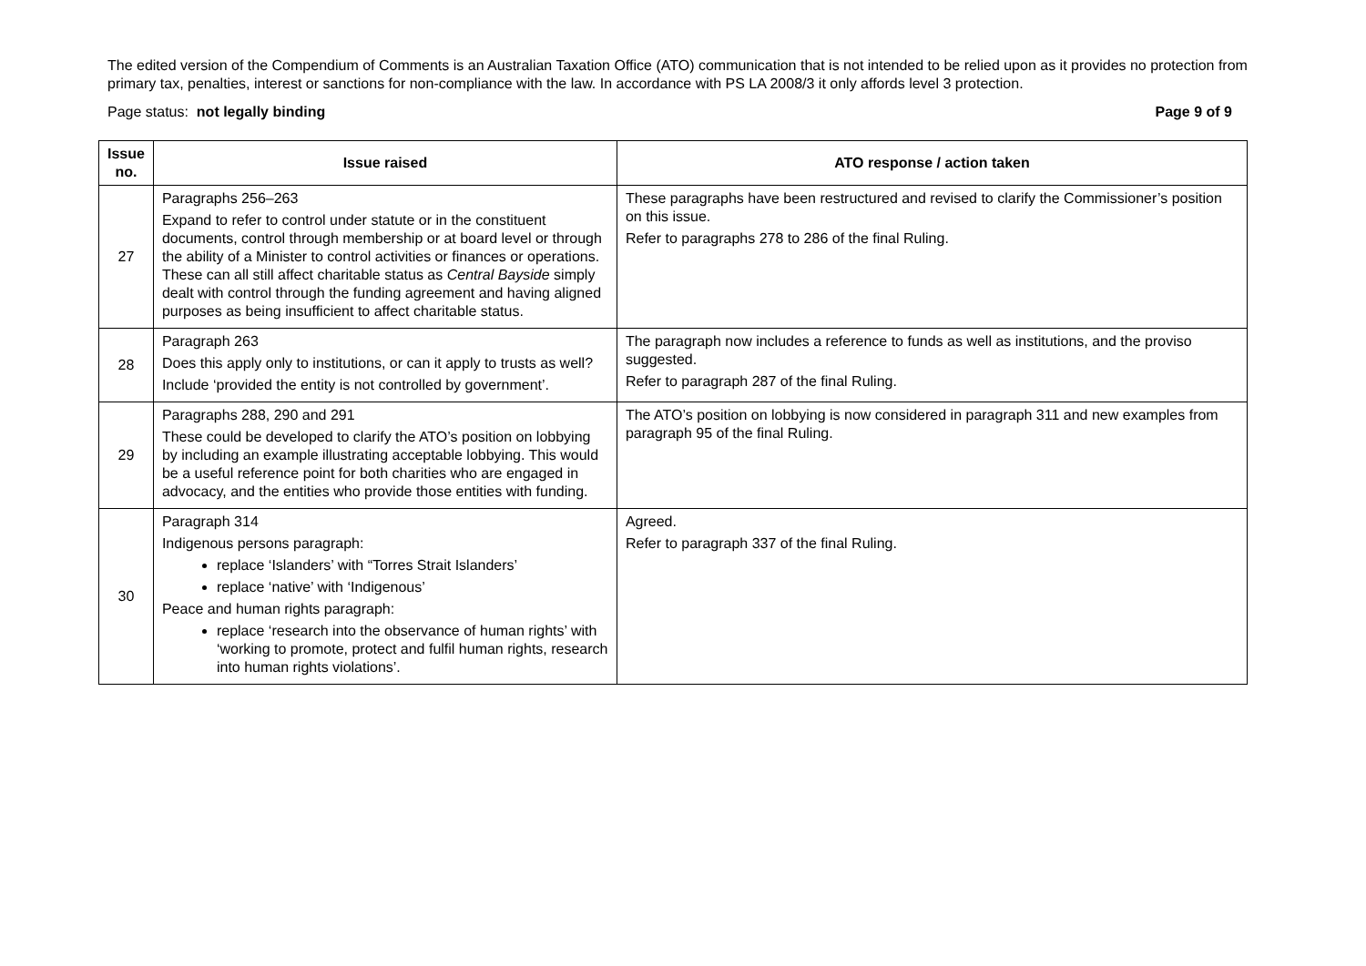The edited version of the Compendium of Comments is an Australian Taxation Office (ATO) communication that is not intended to be relied upon as it provides no protection from primary tax, penalties, interest or sanctions for non-compliance with the law. In accordance with PS LA 2008/3 it only affords level 3 protection.
Page status: not legally binding Page 9 of 9
| Issue no. | Issue raised | ATO response / action taken |
| --- | --- | --- |
| 27 | Paragraphs 256–263 Expand to refer to control under statute or in the constituent documents, control through membership or at board level or through the ability of a Minister to control activities or finances or operations. These can all still affect charitable status as Central Bayside simply dealt with control through the funding agreement and having aligned purposes as being insufficient to affect charitable status. | These paragraphs have been restructured and revised to clarify the Commissioner’s position on this issue. Refer to paragraphs 278 to 286 of the final Ruling. |
| 28 | Paragraph 263 Does this apply only to institutions, or can it apply to trusts as well? Include ‘provided the entity is not controlled by government’. | The paragraph now includes a reference to funds as well as institutions, and the proviso suggested. Refer to paragraph 287 of the final Ruling. |
| 29 | Paragraphs 288, 290 and 291 These could be developed to clarify the ATO’s position on lobbying by including an example illustrating acceptable lobbying. This would be a useful reference point for both charities who are engaged in advocacy, and the entities who provide those entities with funding. | The ATO’s position on lobbying is now considered in paragraph 311 and new examples from paragraph 95 of the final Ruling. |
| 30 | Paragraph 314 Indigenous persons paragraph: replace ‘Islanders’ with “Torres Strait Islanders’ replace ‘native’ with ‘Indigenous’ Peace and human rights paragraph: replace ‘research into the observance of human rights’ with ‘working to promote, protect and fulfil human rights, research into human rights violations’. | Agreed. Refer to paragraph 337 of the final Ruling. |